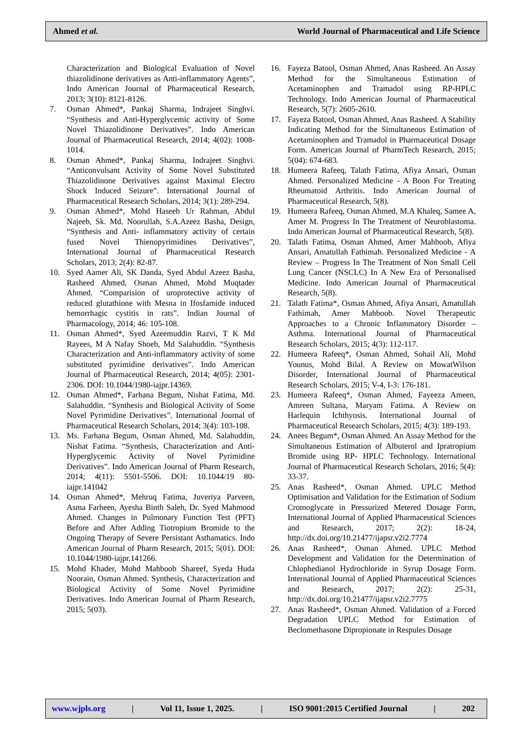Ahmed et al. World Journal of Pharmaceutical and Life Science
Characterization and Biological Evaluation of Novel thiazolidinone derivatives as Anti-inflammatory Agents”, Indo American Journal of Pharmaceutical Research, 2013; 3(10): 8121-8126.
7. Osman Ahmed*, Pankaj Sharma, Indrajeet Singhvi. “Synthesis and Anti-Hyperglycemic activity of Some Novel Thiazolidinone Derivatives”. Indo American Journal of Pharmaceutical Research, 2014; 4(02): 1008-1014.
8. Osman Ahmed*, Pankaj Sharma, Indrajeet Singhvi. “Anticonvulsant Activity of Some Novel Substituted Thiazolidinone Derivatives against Maximal Electro Shock Induced Seizure”. International Journal of Pharmaceutical Research Scholars, 2014; 3(1): 289-294.
9. Osman Ahmed*, Mohd Haseeb Ur Rahman, Abdul Najeeb, Sk. Md. Noorullah, S.A.Azeez Basha, Design, “Synthesis and Anti- inflammatory activity of certain fused Novel Thienopyrimidines Derivatives”, International Journal of Pharmaceutical Research Scholars, 2013; 2(4): 82-87.
10. Syed Aamer Ali, SK Danda, Syed Abdul Azeez Basha, Rasheed Ahmed, Osman Ahmed, Mohd Muqtader Ahmed. “Comparision of uroprotective activity of reduced glutathione with Mesna in Ifosfamide induced hemorrhagic cystitis in rats”. Indian Journal of Pharmacology, 2014; 46: 105-108.
11. Osman Ahmed*, Syed Azeemuddin Razvi, T K Md Rayees, M A Nafay Shoeb, Md Salahuddin. “Synthesis Characterization and Anti-inflammatory activity of some substituted pyrimidine derivatives”. Indo American Journal of Pharmaceutical Research, 2014; 4(05): 2301-2306. DOI: 10.1044/1980-iajpr.14369.
12. Osman Ahmed*, Farhana Begum, Nishat Fatima, Md. Salahuddin. “Synthesis and Biological Activity of Some Novel Pyrimidine Derivatives”. International Journal of Pharmaceutical Research Scholars, 2014; 3(4): 103-108.
13. Ms. Farhana Begum, Osman Ahmed, Md. Salahuddin, Nishat Fatima. “Synthesis, Characterization and Anti-Hyperglycemic Activity of Novel Pyrimidine Derivatives”. Indo American Journal of Pharm Research, 2014; 4(11): 5501-5506. DOI: 10.1044/19 80-iajpr.141042
14. Osman Ahmed*, Mehruq Fatima, Juveriya Parveen, Asma Farheen, Ayesha Binth Saleh, Dr. Syed Mahmood Ahmed. Changes in Pulmonary Function Test (PFT) Before and After Adding Tiotropium Bromide to the Ongoing Therapy of Severe Persistant Asthamatics. Indo American Journal of Pharm Research, 2015; 5(01). DOI: 10.1044/1980-iajpr.141266.
15. Mohd Khader, Mohd Mahboob Shareef, Syeda Huda Noorain, Osman Ahmed. Synthesis, Characterization and Biological Activity of Some Novel Pyrimidine Derivatives. Indo American Journal of Pharm Research, 2015; 5(03).
16. Fayeza Batool, Osman Ahmed, Anas Rasheed. An Assay Method for the Simultaneous Estimation of Acetaminophen and Tramadol using RP-HPLC Technology. Indo American Journal of Pharmaceutical Research, 5(7): 2605-2610.
17. Fayeza Batool, Osman Ahmed, Anas Rasheed. A Stability Indicating Method for the Simultaneous Estimation of Acetaminophen and Tramadol in Pharmaceutical Dosage Form. American Journal of PharmTech Research, 2015; 5(04): 674-683.
18. Humeera Rafeeq, Talath Fatima, Afiya Ansari, Osman Ahmed. Personalized Medicine - A Boon For Treating Rheumatoid Arthritis. Indo American Journal of Pharmaceutical Research, 5(8).
19. Humeera Rafeeq, Osman Ahmed, M.A Khaleq, Samee A, Amer M. Progress In The Treatment of Neuroblastoma. Indo American Journal of Pharmaceutical Research, 5(8).
20. Talath Fatima, Osman Ahmed, Amer Mahboob, Afiya Ansari, Amatullah Fathimah. Personalized Medicine - A Review – Progress In The Treatment of Non Small Cell Lung Cancer (NSCLC) In A New Era of Personalised Medicine. Indo American Journal of Pharmaceutical Research, 5(8).
21. Talath Fatima*, Osman Ahmed, Afiya Ansari, Amatullah Fathimah, Amer Mahboob. Novel Therapeutic Approaches to a Chronic Inflammatory Disorder – Asthma. International Journal of Pharmaceutical Research Scholars, 2015; 4(3): 112-117.
22. Humeera Rafeeq*, Osman Ahmed, Sohail Ali, Mohd Younus, Mohd Bilal. A Review on MowatWilson Disorder, International Journal of Pharmaceutical Research Scholars, 2015; V-4, I-3: 176-181.
23. Humeera Rafeeq*, Osman Ahmed, Fayeeza Ameen, Amreen Sultana, Maryam Fatima. A Review on Harlequin Ichthyosis. International Journal of Pharmaceutical Research Scholars, 2015; 4(3): 189-193.
24. Anees Begum*, Osman Ahmed. An Assay Method for the Simultaneous Estimation of Albuterol and Ipratropium Bromide using RP- HPLC Technology. International Journal of Pharmaceutical Research Scholars, 2016; 5(4): 33-37.
25. Anas Rasheed*, Osman Ahmed. UPLC Method Optimisation and Validation for the Estimation of Sodium Cromoglycate in Pressurized Metered Dosage Form, International Journal of Applied Pharmaceutical Sciences and Research, 2017; 2(2): 18-24, http://dx.doi.org/10.21477/ijapsr.v2i2.7774
26. Anas Rasheed*, Osman Ahmed. UPLC Method Development and Validation for the Determination of Chlophedianol Hydrochloride in Syrup Dosage Form. International Journal of Applied Pharmaceutical Sciences and Research, 2017; 2(2): 25-31, http://dx.doi.org/10.21477/ijapsr.v2i2.7775
27. Anas Rasheed*, Osman Ahmed. Validation of a Forced Degradation UPLC Method for Estimation of Beclomethasone Dipropionate in Respules Dosage
www.wjpls.org | Vol 11, Issue 1, 2025. | ISO 9001:2015 Certified Journal | 202